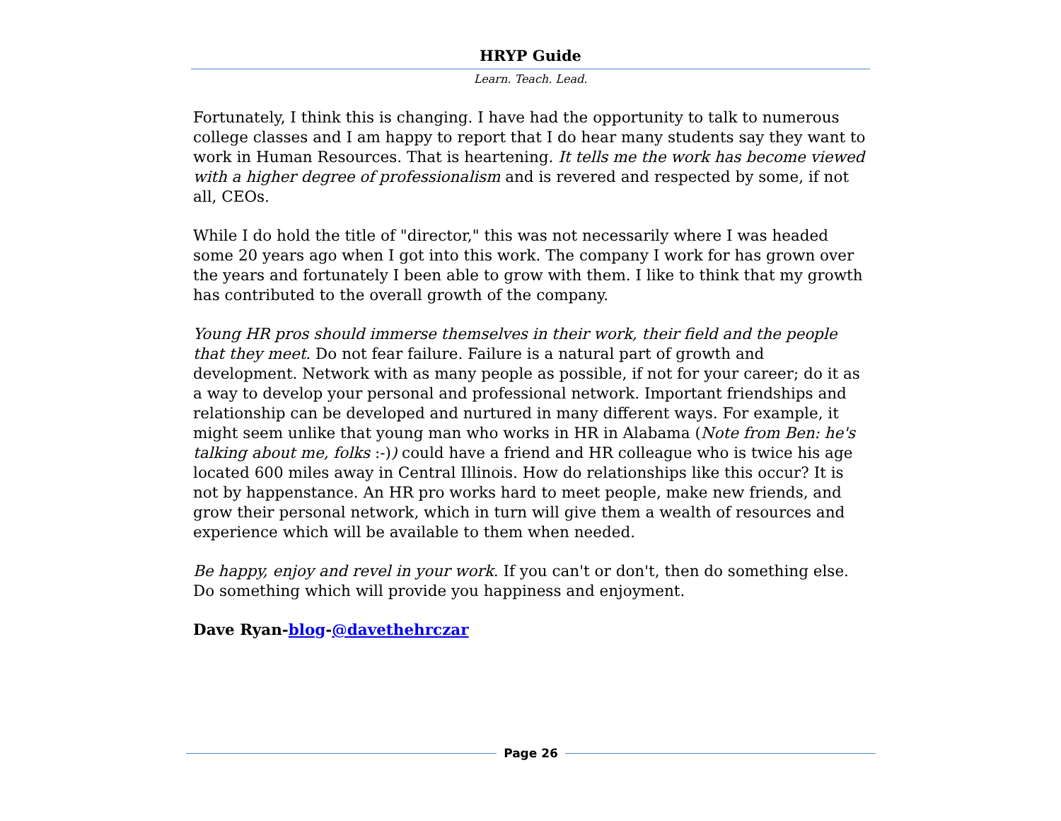HRYP Guide
Learn. Teach. Lead.
Fortunately, I think this is changing. I have had the opportunity to talk to numerous college classes and I am happy to report that I do hear many students say they want to work in Human Resources. That is heartening. It tells me the work has become viewed with a higher degree of professionalism and is revered and respected by some, if not all, CEOs.
While I do hold the title of "director," this was not necessarily where I was headed some 20 years ago when I got into this work. The company I work for has grown over the years and fortunately I been able to grow with them. I like to think that my growth has contributed to the overall growth of the company.
Young HR pros should immerse themselves in their work, their field and the people that they meet. Do not fear failure. Failure is a natural part of growth and development. Network with as many people as possible, if not for your career; do it as a way to develop your personal and professional network. Important friendships and relationship can be developed and nurtured in many different ways. For example, it might seem unlike that young man who works in HR in Alabama (Note from Ben: he's talking about me, folks :-)) could have a friend and HR colleague who is twice his age located 600 miles away in Central Illinois. How do relationships like this occur? It is not by happenstance. An HR pro works hard to meet people, make new friends, and grow their personal network, which in turn will give them a wealth of resources and experience which will be available to them when needed.
Be happy, enjoy and revel in your work. If you can't or don't, then do something else. Do something which will provide you happiness and enjoyment.
Dave Ryan-blog-@davethehrczar
Page 26